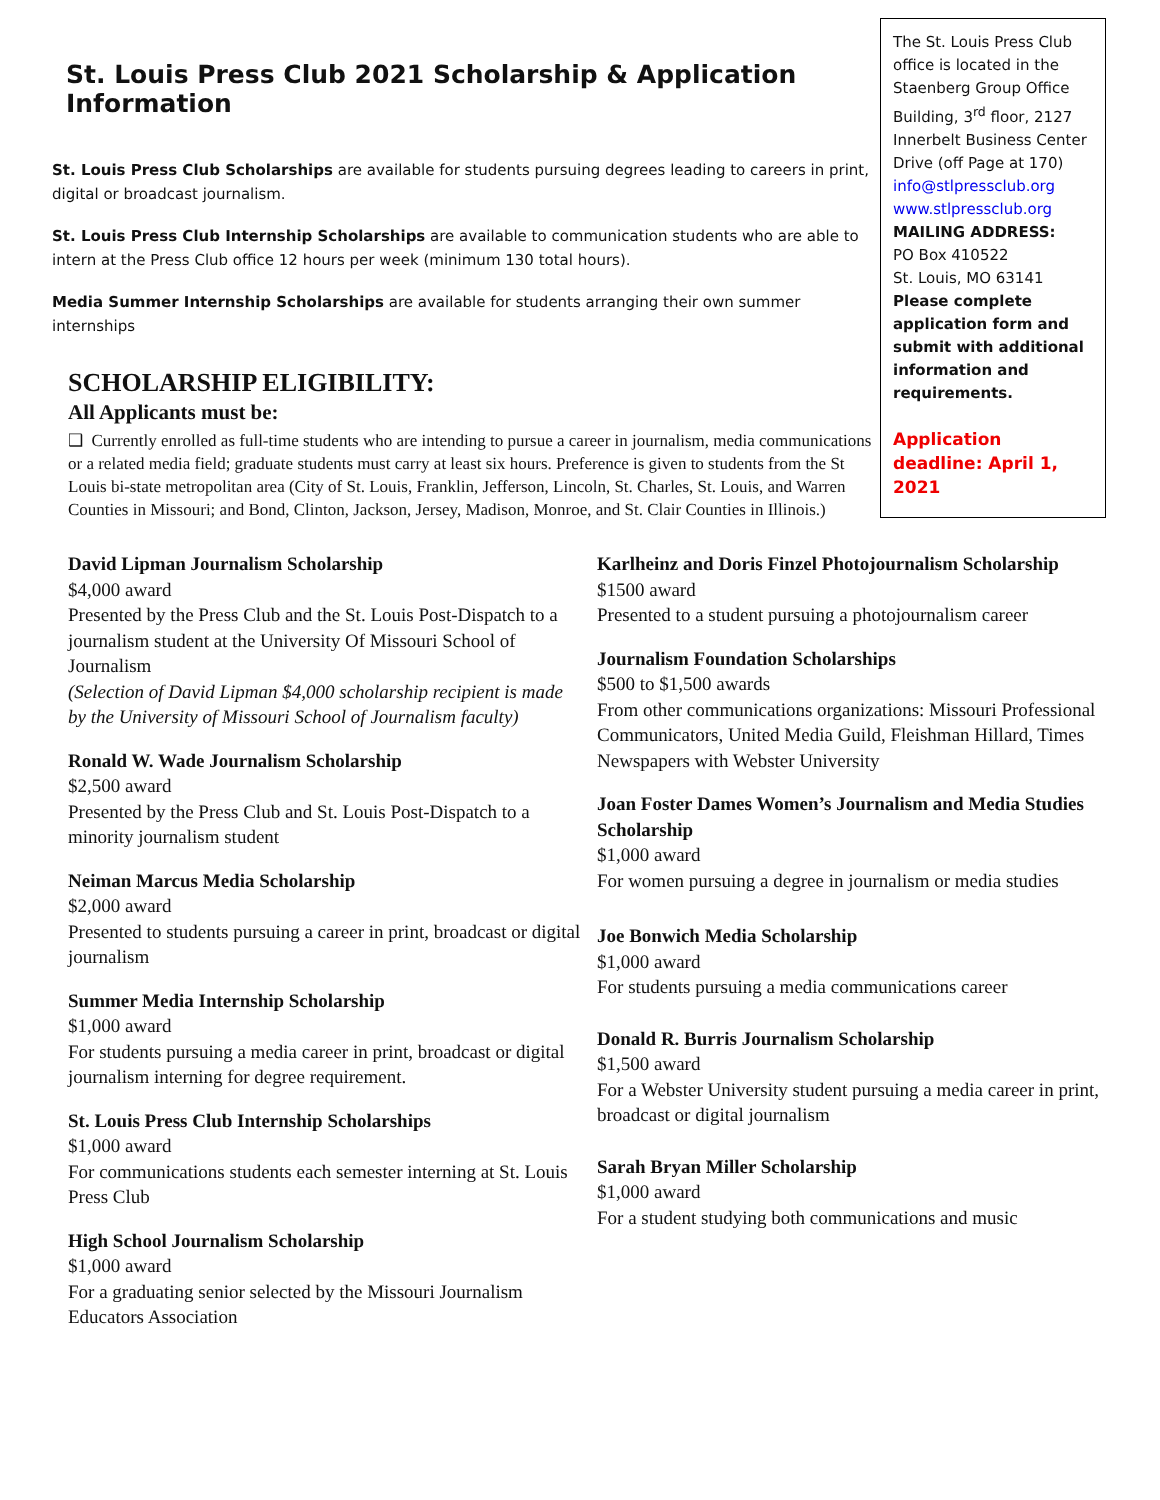St. Louis Press Club 2021 Scholarship & Application Information
St. Louis Press Club Scholarships are available for students pursuing degrees leading to careers in print, digital or broadcast journalism.
St. Louis Press Club Internship Scholarships are available to communication students who are able to intern at the Press Club office 12 hours per week (minimum 130 total hours).
Media Summer Internship Scholarships are available for students arranging their own summer internships
SCHOLARSHIP ELIGIBILITY:
All Applicants must be:
❑ Currently enrolled as full-time students who are intending to pursue a career in journalism, media communications or a related media field; graduate students must carry at least six hours. Preference is given to students from the St Louis bi-state metropolitan area (City of St. Louis, Franklin, Jefferson, Lincoln, St. Charles, St. Louis, and Warren Counties in Missouri; and Bond, Clinton, Jackson, Jersey, Madison, Monroe, and St. Clair Counties in Illinois.)
The St. Louis Press Club office is located in the Staenberg Group Office Building, 3<sup>rd</sup> floor, 2127 Innerbelt Business Center Drive (off Page at 170)
info@stlpressclub.org
www.stlpressclub.org
MAILING ADDRESS:
PO Box 410522
St. Louis, MO 63141
Please complete application form and submit with additional information and requirements.
Application deadline: April 1, 2021
David Lipman Journalism Scholarship
$4,000 award
Presented by the Press Club and the St. Louis Post-Dispatch to a journalism student at the University Of Missouri School of Journalism
(Selection of David Lipman $4,000 scholarship recipient is made by the University of Missouri School of Journalism faculty)
Ronald W. Wade Journalism Scholarship
$2,500 award
Presented by the Press Club and St. Louis Post-Dispatch to a minority journalism student
Neiman Marcus Media Scholarship
$2,000 award
Presented to students pursuing a career in print, broadcast or digital journalism
Summer Media Internship Scholarship
$1,000 award
For students pursuing a media career in print, broadcast or digital journalism interning for degree requirement.
St. Louis Press Club Internship Scholarships
$1,000 award
For communications students each semester interning at St. Louis Press Club
High School Journalism Scholarship
$1,000 award
For a graduating senior selected by the Missouri Journalism Educators Association
Karlheinz and Doris Finzel Photojournalism Scholarship
$1500 award
Presented to a student pursuing a photojournalism career
Journalism Foundation Scholarships
$500 to $1,500 awards
From other communications organizations: Missouri Professional Communicators, United Media Guild, Fleishman Hillard, Times Newspapers with Webster University
Joan Foster Dames Women’s Journalism and Media Studies Scholarship
$1,000 award
For women pursuing a degree in journalism or media studies
Joe Bonwich Media Scholarship
$1,000 award
For students pursuing a media communications career
Donald R. Burris Journalism Scholarship
$1,500 award
For a Webster University student pursuing a media career in print, broadcast or digital journalism
Sarah Bryan Miller Scholarship
$1,000 award
For a student studying both communications and music